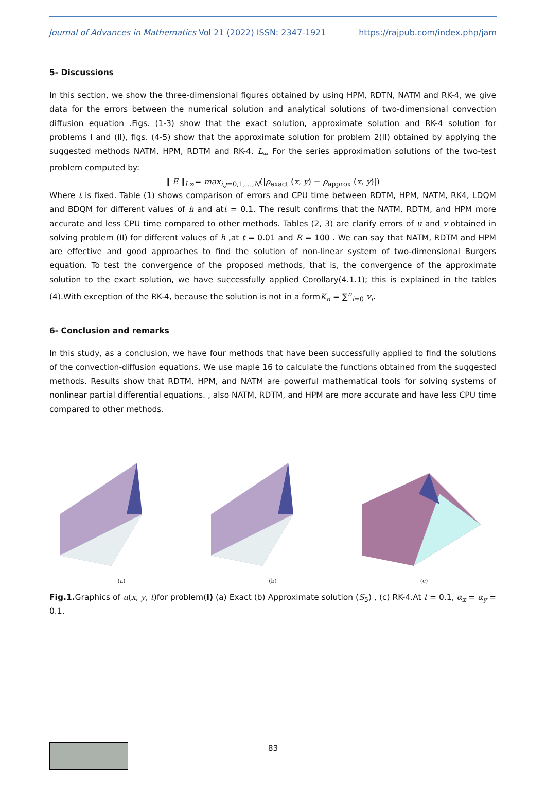Journal of Advances in Mathematics Vol 21 (2022) ISSN: 2347-1921 https://rajpub.com/index.php/jam
5- Discussions
In this section, we show the three-dimensional figures obtained by using HPM, RDTN, NATM and RK-4, we give data for the errors between the numerical solution and analytical solutions of two-dimensional convection diffusion equation .Figs. (1-3) show that the exact solution, approximate solution and RK-4 solution for problems I and (II), figs. (4-5) show that the approximate solution for problem 2(II) obtained by applying the suggested methods NATM, HPM, RDTM and RK-4. L<sub>∞</sub> For the series approximation solutions of the two-test problem computed by:
‖ E ‖<sub>L∞</sub>= max<sub>i,j=0,1,…,N</sub>(|ρ<sub>exact</sub> (x, y) − ρ<sub>approx</sub> (x, y)|)
Where t is fixed. Table (1) shows comparison of errors and CPU time between RDTM, HPM, NATM, RK4, LDQM and BDQM for different values of h and att = 0.1. The result confirms that the NATM, RDTM, and HPM more accurate and less CPU time compared to other methods. Tables (2, 3) are clarify errors of u and v obtained in solving problem (II) for different values of h ,at t = 0.01 and R = 100 . We can say that NATM, RDTM and HPM are effective and good approaches to find the solution of non-linear system of two-dimensional Burgers equation. To test the convergence of the proposed methods, that is, the convergence of the approximate solution to the exact solution, we have successfully applied Corollary(4.1.1); this is explained in the tables (4).With exception of the RK-4, because the solution is not in a formK<sub>n</sub> = ∑<sup>n</sup><sub>i=0</sub> v<sub>i</sub>.
6- Conclusion and remarks
In this study, as a conclusion, we have four methods that have been successfully applied to find the solutions of the convection-diffusion equations. We use maple 16 to calculate the functions obtained from the suggested methods. Results show that RDTM, HPM, and NATM are powerful mathematical tools for solving systems of nonlinear partial differential equations. , also NATM, RDTM, and HPM are more accurate and have less CPU time compared to other methods.
(a) (b) (c)
Fig.1. Graphics of u(x, y, t)for problem(I) (a) Exact (b) Approximate solution (S<sub>5</sub>) , (c) RK-4.At t = 0.1, α<sub>x</sub> = α<sub>y</sub> = 0.1.
83